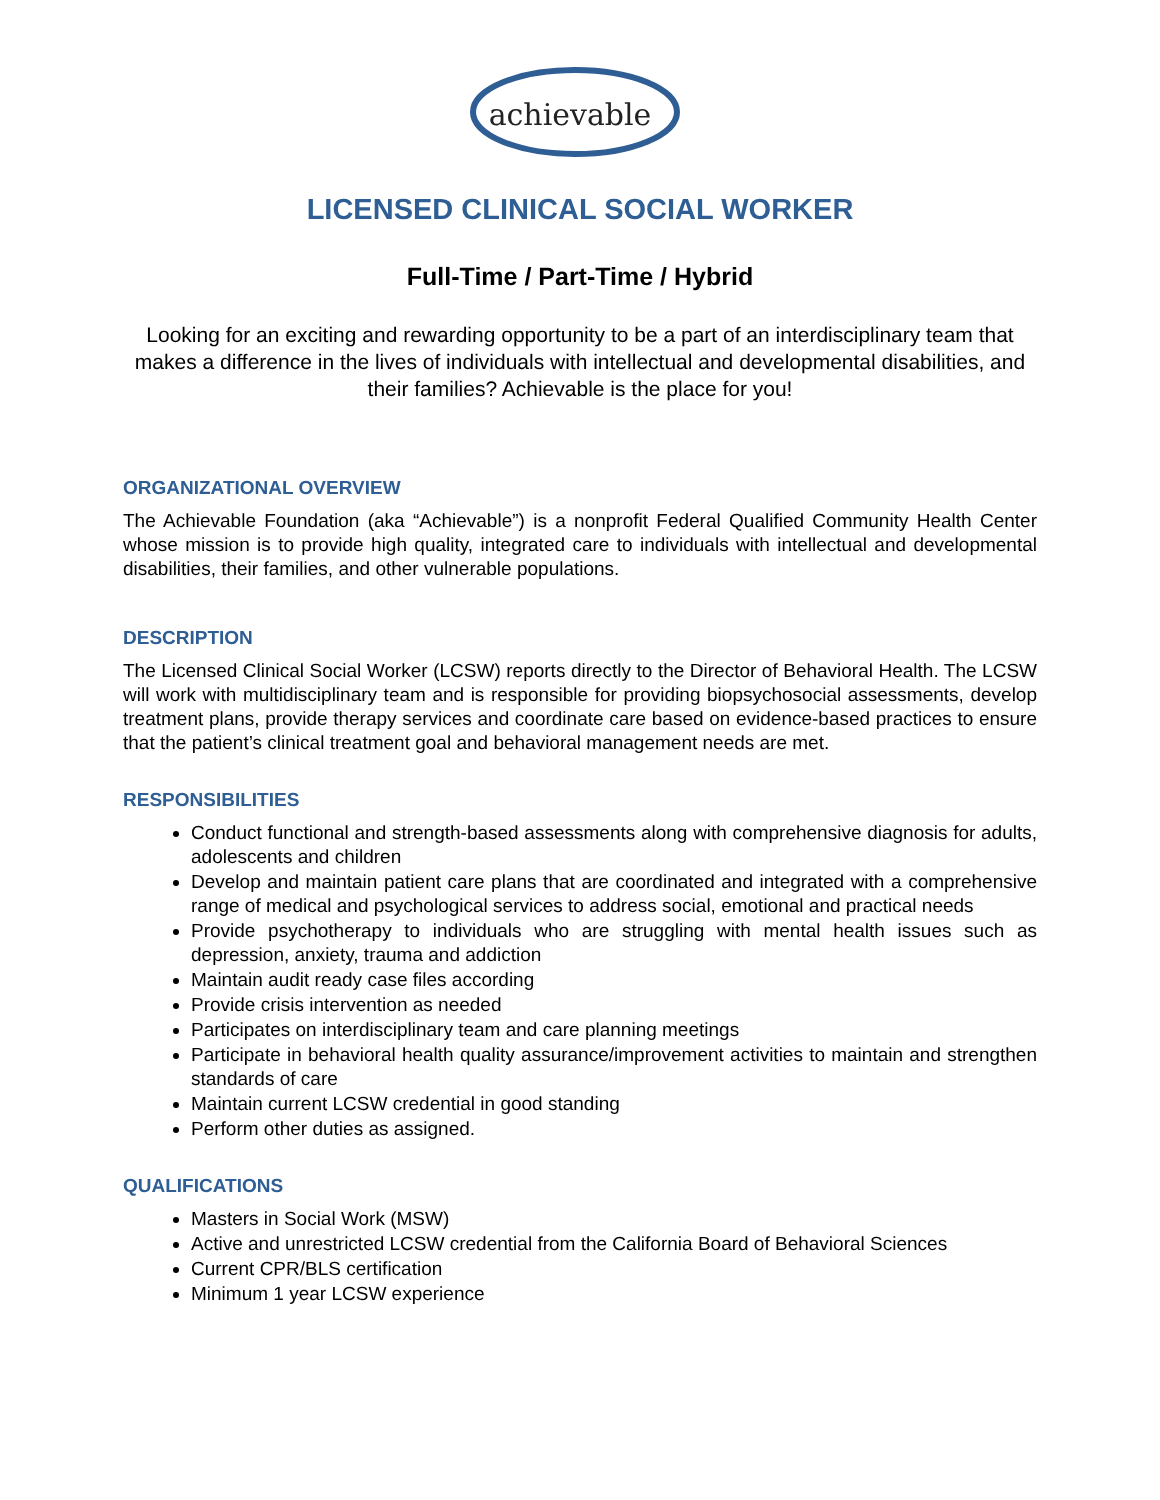achievable
LICENSED CLINICAL SOCIAL WORKER
Full-Time / Part-Time / Hybrid
Looking for an exciting and rewarding opportunity to be a part of an interdisciplinary team that makes a difference in the lives of individuals with intellectual and developmental disabilities, and their families? Achievable is the place for you!
ORGANIZATIONAL OVERVIEW
The Achievable Foundation (aka “Achievable”) is a nonprofit Federal Qualified Community Health Center whose mission is to provide high quality, integrated care to individuals with intellectual and developmental disabilities, their families, and other vulnerable populations.
DESCRIPTION
The Licensed Clinical Social Worker (LCSW) reports directly to the Director of Behavioral Health. The LCSW will work with multidisciplinary team and is responsible for providing biopsychosocial assessments, develop treatment plans, provide therapy services and coordinate care based on evidence-based practices to ensure that the patient’s clinical treatment goal and behavioral management needs are met.
RESPONSIBILITIES
Conduct functional and strength-based assessments along with comprehensive diagnosis for adults, adolescents and children
Develop and maintain patient care plans that are coordinated and integrated with a comprehensive range of medical and psychological services to address social, emotional and practical needs
Provide psychotherapy to individuals who are struggling with mental health issues such as depression, anxiety, trauma and addiction
Maintain audit ready case files according
Provide crisis intervention as needed
Participates on interdisciplinary team and care planning meetings
Participate in behavioral health quality assurance/improvement activities to maintain and strengthen standards of care
Maintain current LCSW credential in good standing
Perform other duties as assigned.
QUALIFICATIONS
Masters in Social Work (MSW)
Active and unrestricted LCSW credential from the California Board of Behavioral Sciences
Current CPR/BLS certification
Minimum 1 year LCSW experience